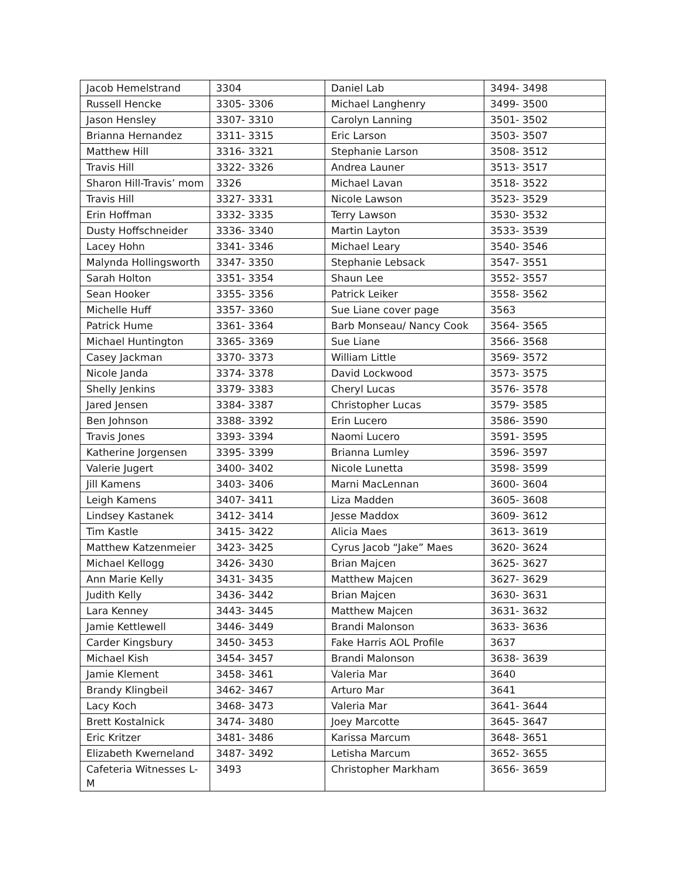| Jacob Hemelstrand | 3304 | Daniel Lab | 3494- 3498 |
| Russell Hencke | 3305- 3306 | Michael Langhenry | 3499- 3500 |
| Jason Hensley | 3307- 3310 | Carolyn Lanning | 3501- 3502 |
| Brianna Hernandez | 3311- 3315 | Eric Larson | 3503- 3507 |
| Matthew Hill | 3316- 3321 | Stephanie Larson | 3508- 3512 |
| Travis Hill | 3322- 3326 | Andrea Launer | 3513- 3517 |
| Sharon Hill-Travis’ mom | 3326 | Michael Lavan | 3518- 3522 |
| Travis Hill | 3327- 3331 | Nicole Lawson | 3523- 3529 |
| Erin Hoffman | 3332- 3335 | Terry Lawson | 3530- 3532 |
| Dusty Hoffschneider | 3336- 3340 | Martin Layton | 3533- 3539 |
| Lacey Hohn | 3341- 3346 | Michael Leary | 3540- 3546 |
| Malynda Hollingsworth | 3347- 3350 | Stephanie Lebsack | 3547- 3551 |
| Sarah Holton | 3351- 3354 | Shaun Lee | 3552- 3557 |
| Sean Hooker | 3355- 3356 | Patrick Leiker | 3558- 3562 |
| Michelle Huff | 3357- 3360 | Sue Liane cover page | 3563 |
| Patrick Hume | 3361- 3364 | Barb Monseau/ Nancy Cook | 3564- 3565 |
| Michael Huntington | 3365- 3369 | Sue Liane | 3566- 3568 |
| Casey Jackman | 3370- 3373 | William Little | 3569- 3572 |
| Nicole Janda | 3374- 3378 | David Lockwood | 3573- 3575 |
| Shelly Jenkins | 3379- 3383 | Cheryl Lucas | 3576- 3578 |
| Jared Jensen | 3384- 3387 | Christopher Lucas | 3579- 3585 |
| Ben Johnson | 3388- 3392 | Erin Lucero | 3586- 3590 |
| Travis Jones | 3393- 3394 | Naomi Lucero | 3591- 3595 |
| Katherine Jorgensen | 3395- 3399 | Brianna Lumley | 3596- 3597 |
| Valerie Jugert | 3400- 3402 | Nicole Lunetta | 3598- 3599 |
| Jill Kamens | 3403- 3406 | Marni MacLennan | 3600- 3604 |
| Leigh Kamens | 3407- 3411 | Liza Madden | 3605- 3608 |
| Lindsey Kastanek | 3412- 3414 | Jesse Maddox | 3609- 3612 |
| Tim Kastle | 3415- 3422 | Alicia Maes | 3613- 3619 |
| Matthew Katzenmeier | 3423- 3425 | Cyrus Jacob “Jake” Maes | 3620- 3624 |
| Michael Kellogg | 3426- 3430 | Brian Majcen | 3625- 3627 |
| Ann Marie Kelly | 3431- 3435 | Matthew Majcen | 3627- 3629 |
| Judith Kelly | 3436- 3442 | Brian Majcen | 3630- 3631 |
| Lara Kenney | 3443- 3445 | Matthew Majcen | 3631- 3632 |
| Jamie Kettlewell | 3446- 3449 | Brandi Malonson | 3633- 3636 |
| Carder Kingsbury | 3450- 3453 | Fake Harris AOL Profile | 3637 |
| Michael Kish | 3454- 3457 | Brandi Malonson | 3638- 3639 |
| Jamie Klement | 3458- 3461 | Valeria Mar | 3640 |
| Brandy Klingbeil | 3462- 3467 | Arturo Mar | 3641 |
| Lacy Koch | 3468- 3473 | Valeria Mar | 3641- 3644 |
| Brett Kostalnick | 3474- 3480 | Joey Marcotte | 3645- 3647 |
| Eric Kritzer | 3481- 3486 | Karissa Marcum | 3648- 3651 |
| Elizabeth Kwerneland | 3487- 3492 | Letisha Marcum | 3652- 3655 |
| Cafeteria Witnesses L-M | 3493 | Christopher Markham | 3656- 3659 |